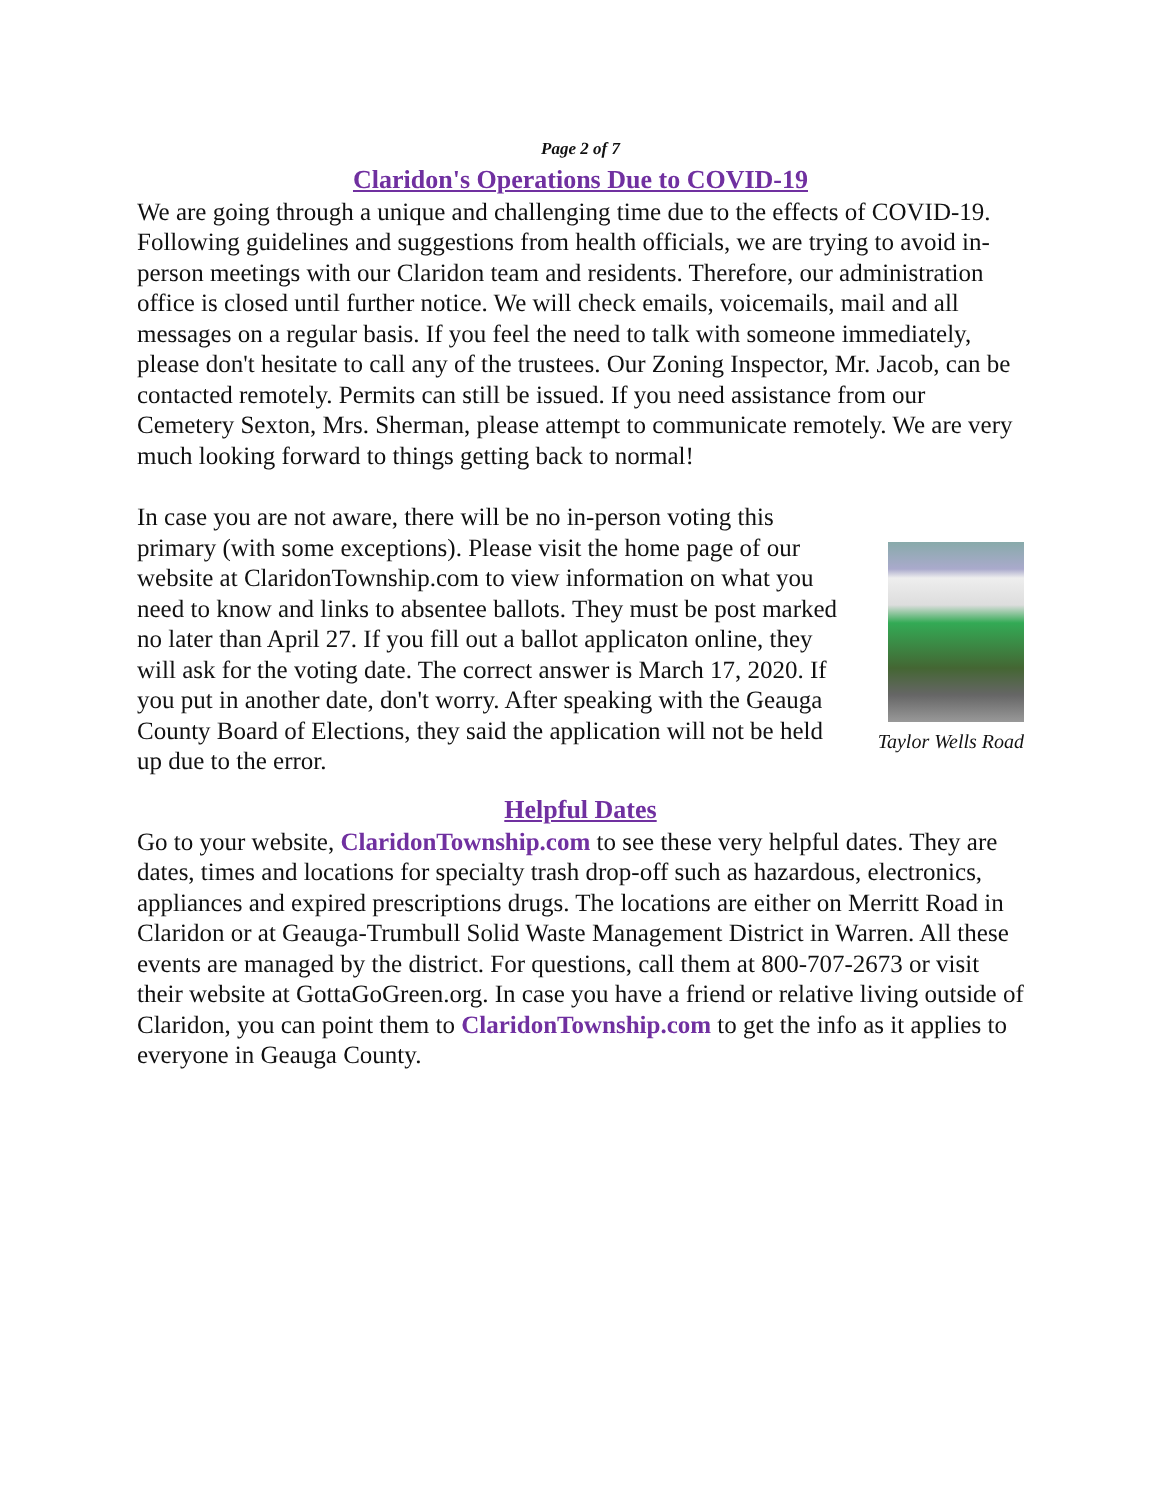Page 2 of 7
Claridon's Operations Due to COVID-19
We are going through a unique and challenging time due to the effects of COVID-19. Following guidelines and suggestions from health officials, we are trying to avoid in-person meetings with our Claridon team and residents. Therefore, our administration office is closed until further notice. We will check emails, voicemails, mail and all messages on a regular basis. If you feel the need to talk with someone immediately, please don't hesitate to call any of the trustees. Our Zoning Inspector, Mr. Jacob, can be contacted remotely. Permits can still be issued. If you need assistance from our Cemetery Sexton, Mrs. Sherman, please attempt to communicate remotely. We are very much looking forward to things getting back to normal!
Taylor Wells Road
In case you are not aware, there will be no in-person voting this primary (with some exceptions). Please visit the home page of our website at ClaridonTownship.com to view information on what you need to know and links to absentee ballots. They must be post marked no later than April 27. If you fill out a ballot applicaton online, they will ask for the voting date. The correct answer is March 17, 2020. If you put in another date, don't worry. After speaking with the Geauga County Board of Elections, they said the application will not be held up due to the error.
Helpful Dates
Go to your website, ClaridonTownship.com to see these very helpful dates. They are dates, times and locations for specialty trash drop-off such as hazardous, electronics, appliances and expired prescriptions drugs. The locations are either on Merritt Road in Claridon or at Geauga-Trumbull Solid Waste Management District in Warren. All these events are managed by the district. For questions, call them at 800-707-2673 or visit their website at GottaGoGreen.org. In case you have a friend or relative living outside of Claridon, you can point them to ClaridonTownship.com to get the info as it applies to everyone in Geauga County.